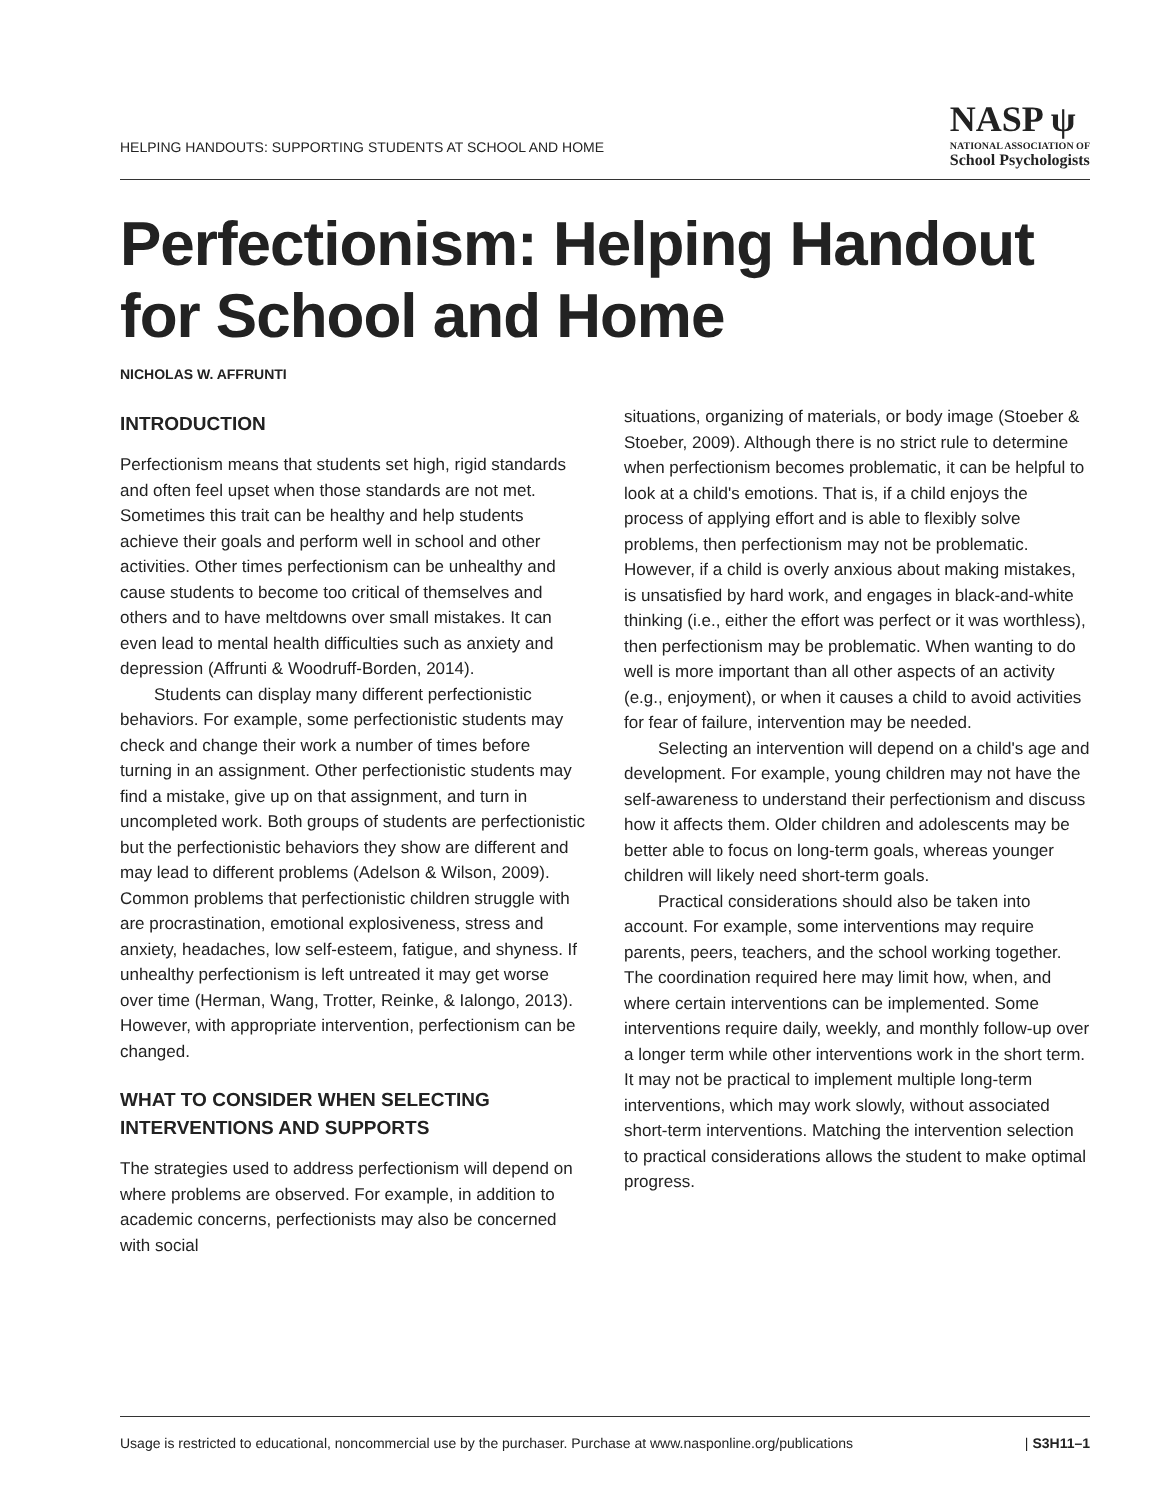HELPING HANDOUTS: SUPPORTING STUDENTS AT SCHOOL AND HOME
NASP ψ
NATIONAL ASSOCIATION OF
School Psychologists
Perfectionism: Helping Handout for School and Home
NICHOLAS W. AFFRUNTI
INTRODUCTION
Perfectionism means that students set high, rigid standards and often feel upset when those standards are not met. Sometimes this trait can be healthy and help students achieve their goals and perform well in school and other activities. Other times perfectionism can be unhealthy and cause students to become too critical of themselves and others and to have meltdowns over small mistakes. It can even lead to mental health difficulties such as anxiety and depression (Affrunti & Woodruff-Borden, 2014).
Students can display many different perfectionistic behaviors. For example, some perfectionistic students may check and change their work a number of times before turning in an assignment. Other perfectionistic students may find a mistake, give up on that assignment, and turn in uncompleted work. Both groups of students are perfectionistic but the perfectionistic behaviors they show are different and may lead to different problems (Adelson & Wilson, 2009). Common problems that perfectionistic children struggle with are procrastination, emotional explosiveness, stress and anxiety, headaches, low self-esteem, fatigue, and shyness. If unhealthy perfectionism is left untreated it may get worse over time (Herman, Wang, Trotter, Reinke, & Ialongo, 2013). However, with appropriate intervention, perfectionism can be changed.
WHAT TO CONSIDER WHEN SELECTING INTERVENTIONS AND SUPPORTS
The strategies used to address perfectionism will depend on where problems are observed. For example, in addition to academic concerns, perfectionists may also be concerned with social
situations, organizing of materials, or body image (Stoeber & Stoeber, 2009). Although there is no strict rule to determine when perfectionism becomes problematic, it can be helpful to look at a child's emotions. That is, if a child enjoys the process of applying effort and is able to flexibly solve problems, then perfectionism may not be problematic. However, if a child is overly anxious about making mistakes, is unsatisfied by hard work, and engages in black-and-white thinking (i.e., either the effort was perfect or it was worthless), then perfectionism may be problematic. When wanting to do well is more important than all other aspects of an activity (e.g., enjoyment), or when it causes a child to avoid activities for fear of failure, intervention may be needed.
Selecting an intervention will depend on a child's age and development. For example, young children may not have the self-awareness to understand their perfectionism and discuss how it affects them. Older children and adolescents may be better able to focus on long-term goals, whereas younger children will likely need short-term goals.
Practical considerations should also be taken into account. For example, some interventions may require parents, peers, teachers, and the school working together. The coordination required here may limit how, when, and where certain interventions can be implemented. Some interventions require daily, weekly, and monthly follow-up over a longer term while other interventions work in the short term. It may not be practical to implement multiple long-term interventions, which may work slowly, without associated short-term interventions. Matching the intervention selection to practical considerations allows the student to make optimal progress.
Usage is restricted to educational, noncommercial use by the purchaser. Purchase at www.nasponline.org/publications | S3H11–1